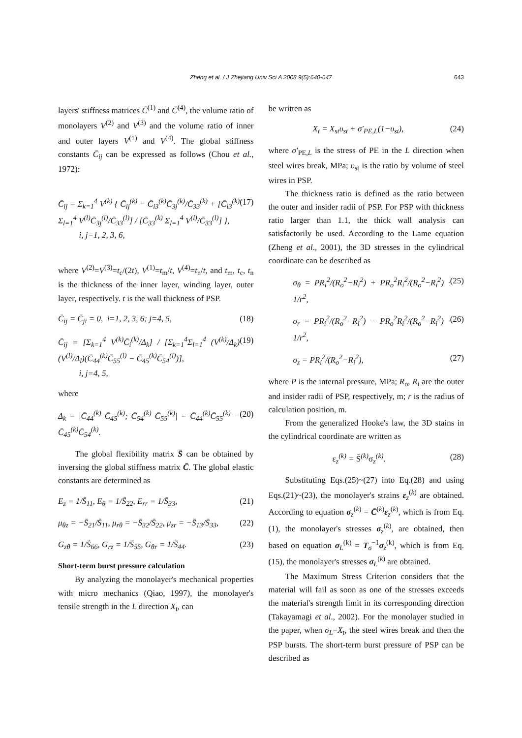Zheng et al. / J Zhejiang Univ Sci A 2008 9(5):640-647 643
layers' stiffness matrices C̄<sup>(1)</sup> and C̄<sup>(4)</sup>, the volume ratio of monolayers V<sup>(2)</sup> and V<sup>(3)</sup> and the volume ratio of inner and outer layers V<sup>(1)</sup> and V<sup>(4)</sup>. The global stiffness constants C̄<sub>ij</sub> can be expressed as follows (Chou et al., 1972):
C̄<sub>ij</sub> = Σ<sub>k=1</sub><sup>4</sup> V<sup>(k)</sup> { C̄<sub>ij</sub><sup>(k)</sup> − C̄<sub>i3</sub><sup>(k)</sup>C̄<sub>3j</sub><sup>(k)</sup>/C̄<sub>33</sub><sup>(k)</sup> + [C̄<sub>i3</sub><sup>(k)</sup> Σ<sub>l=1</sub><sup>4</sup> V<sup>(l)</sup>C̄<sub>3j</sub><sup>(l)</sup>/C̄<sub>33</sub><sup>(l)</sup>] / [C̄<sub>33</sub><sup>(k)</sup> Σ<sub>l=1</sub><sup>4</sup> V<sup>(l)</sup>/C̄<sub>33</sub><sup>(l)</sup>] },
i, j=1, 2, 3, 6, (17)
where V<sup>(2)</sup>=V<sup>(3)</sup>=t<sub>c</sub>/(2t), V<sup>(1)</sup>=t<sub>m</sub>/t, V<sup>(4)</sup>=t<sub>n</sub>/t, and t<sub>m</sub>, t<sub>c</sub>, t<sub>n</sub> is the thickness of the inner layer, winding layer, outer layer, respectively. t is the wall thickness of PSP.
C̄<sub>ij</sub> = C̄<sub>ji</sub> = 0, i=1, 2, 3, 6; j=4, 5, (18)
C̄<sub>ij</sub> = [Σ<sub>k=1</sub><sup>4</sup> V<sup>(k)</sup>C̄<sub>i</sub><sup>(k)</sup>/Δ<sub>k</sub>] / [Σ<sub>k=1</sub><sup>4</sup>Σ<sub>l=1</sub><sup>4</sup> (V<sup>(k)</sup>/Δ<sub>k</sub>)(V<sup>(l)</sup>/Δ<sub>l</sub>)(C̄<sub>44</sub><sup>(k)</sup>C̄<sub>55</sub><sup>(l)</sup> − C̄<sub>45</sub><sup>(k)</sup>C̄<sub>54</sub><sup>(l)</sup>)],
i, j=4, 5, (19)
where
Δ<sub>k</sub> = |C̄<sub>44</sub><sup>(k)</sup> C̄<sub>45</sub><sup>(k)</sup>; C̄<sub>54</sub><sup>(k)</sup> C̄<sub>55</sub><sup>(k)</sup>| = C̄<sub>44</sub><sup>(k)</sup>C̄<sub>55</sub><sup>(k)</sup> − C̄<sub>45</sub><sup>(k)</sup>C̄<sub>54</sub><sup>(k)</sup>. (20)
The global flexibility matrix S̄ can be obtained by inversing the global stiffness matrix C̄. The global elastic constants are determined as
E<sub>z</sub> = 1/S̄<sub>11</sub>, E<sub>θ</sub> = 1/S̄<sub>22</sub>, E<sub>rr</sub> = 1/S̄<sub>33</sub>, (21)
μ<sub>θz</sub> = −S̄<sub>21</sub>/S̄<sub>11</sub>, μ<sub>rθ</sub> = −S̄<sub>32</sub>/S̄<sub>22</sub>, μ<sub>zr</sub> = −S̄<sub>13</sub>/S̄<sub>33</sub>, (22)
G<sub>zθ</sub> = 1/S̄<sub>66</sub>, G<sub>rz</sub> = 1/S̄<sub>55</sub>, G<sub>θr</sub> = 1/S̄<sub>44</sub>. (23)
Short-term burst pressure calculation
By analyzing the monolayer's mechanical properties with micro mechanics (Qiao, 1997), the monolayer's tensile strength in the L direction X<sub>t</sub>, can
be written as
X<sub>t</sub> = X<sub>st</sub>υ<sub>st</sub> + σ′<sub>PE,L</sub>(1−υ<sub>st</sub>), (24)
where σ′<sub>PE,L</sub> is the stress of PE in the L direction when steel wires break, MPa; υ<sub>st</sub> is the ratio by volume of steel wires in PSP.
The thickness ratio is defined as the ratio between the outer and insider radii of PSP. For PSP with thickness ratio larger than 1.1, the thick wall analysis can satisfactorily be used. According to the Lame equation (Zheng et al., 2001), the 3D stresses in the cylindrical coordinate can be described as
σ<sub>θ</sub> = PR<sub>i</sub><sup>2</sup>/(R<sub>o</sub><sup>2</sup>−R<sub>i</sub><sup>2</sup>) + PR<sub>o</sub><sup>2</sup>R<sub>i</sub><sup>2</sup>/(R<sub>o</sub><sup>2</sup>−R<sub>i</sub><sup>2</sup>) · 1/r<sup>2</sup>, (25)
σ<sub>r</sub> = PR<sub>i</sub><sup>2</sup>/(R<sub>o</sub><sup>2</sup>−R<sub>i</sub><sup>2</sup>) − PR<sub>o</sub><sup>2</sup>R<sub>i</sub><sup>2</sup>/(R<sub>o</sub><sup>2</sup>−R<sub>i</sub><sup>2</sup>) · 1/r<sup>2</sup>, (26)
σ<sub>z</sub> = PR<sub>i</sub><sup>2</sup>/(R<sub>o</sub><sup>2</sup>−R<sub>i</sub><sup>2</sup>), (27)
where P is the internal pressure, MPa; R<sub>o</sub>, R<sub>i</sub> are the outer and insider radii of PSP, respectively, m; r is the radius of calculation position, m.
From the generalized Hooke's law, the 3D stains in the cylindrical coordinate are written as
ε<sub>z</sub><sup>(k)</sup> = S̄<sup>(k)</sup>σ<sub>z</sub><sup>(k)</sup>. (28)
Substituting Eqs.(25)~(27) into Eq.(28) and using Eqs.(21)~(23), the monolayer's strains ε<sub>z</sub><sup>(k)</sup> are obtained. According to equation σ<sub>z</sub><sup>(k)</sup> = C̄<sup>(k)</sup>ε<sub>z</sub><sup>(k)</sup>, which is from Eq.(1), the monolayer's stresses σ<sub>z</sub><sup>(k)</sup>, are obtained, then based on equation σ<sub>L</sub><sup>(k)</sup> = T<sub>σ</sub><sup>−1</sup>σ<sub>z</sub><sup>(k)</sup>, which is from Eq.(15), the monolayer's stresses σ<sub>L</sub><sup>(k)</sup> are obtained.
The Maximum Stress Criterion considers that the material will fail as soon as one of the stresses exceeds the material's strength limit in its corresponding direction (Takayamagi et al., 2002). For the monolayer studied in the paper, when σ<sub>L</sub>=X<sub>t</sub>, the steel wires break and then the PSP bursts. The short-term burst pressure of PSP can be described as